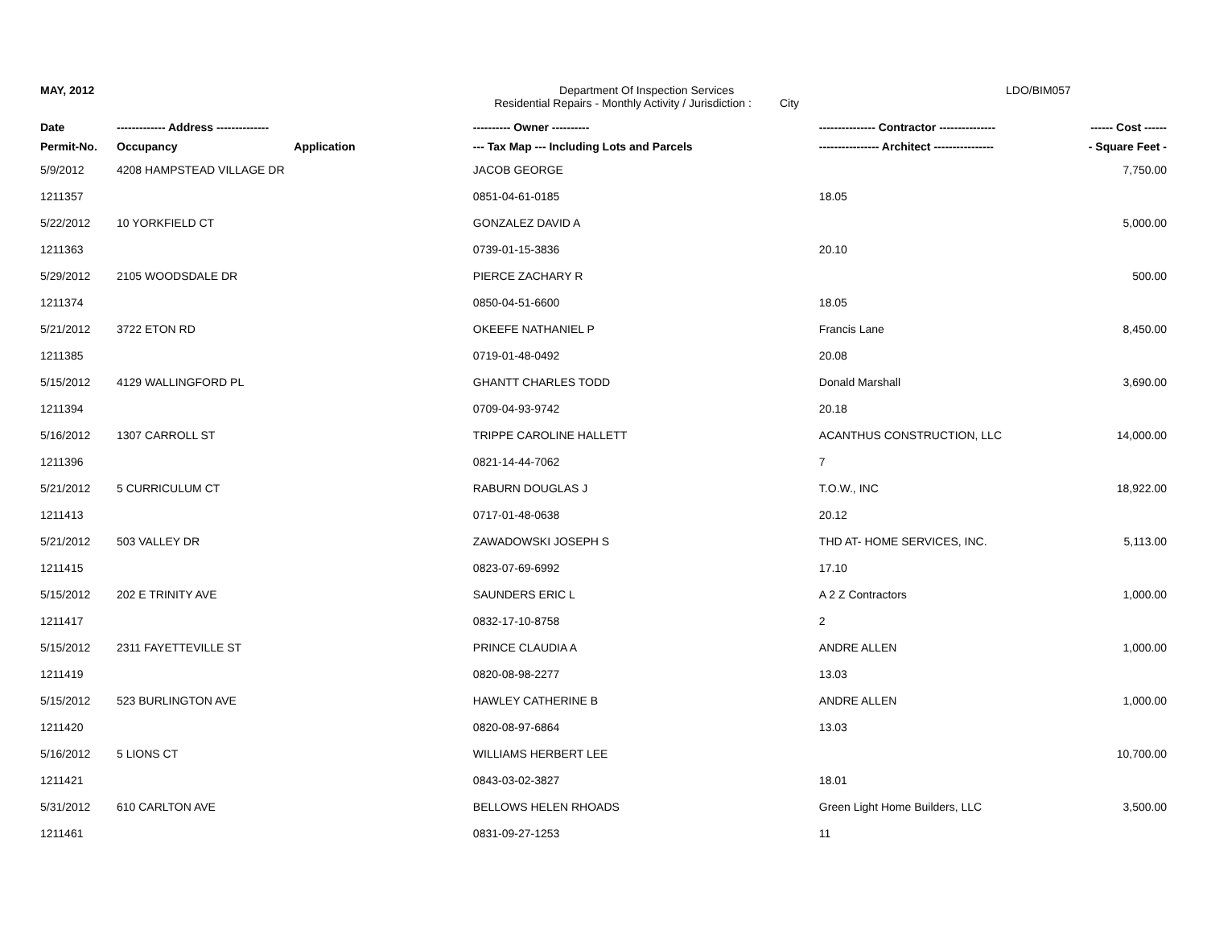MAY, 2012 Department Of Inspection Services
Residential Repairs - Monthly Activity / Jurisdiction : City
LDO/BIM057
| Date | ------------- Address -------------- | | ---------- Owner ---------- | --------------- Contractor --------------- | ------ Cost ------ |
| --- | --- | --- | --- | --- | --- |
| Permit-No. | Occupancy | Application | --- Tax Map --- Including Lots and Parcels | ---------------- Architect ---------------- | - Square Feet - |
| 5/9/2012 | 4208 HAMPSTEAD VILLAGE DR | | JACOB GEORGE | | 7,750.00 |
| 1211357 | | | 0851-04-61-0185 | 18.05 | |
| 5/22/2012 | 10 YORKFIELD CT | | GONZALEZ DAVID A | | 5,000.00 |
| 1211363 | | | 0739-01-15-3836 | 20.10 | |
| 5/29/2012 | 2105 WOODSDALE DR | | PIERCE ZACHARY R | | 500.00 |
| 1211374 | | | 0850-04-51-6600 | 18.05 | |
| 5/21/2012 | 3722 ETON RD | | OKEEFE NATHANIEL P | Francis Lane | 8,450.00 |
| 1211385 | | | 0719-01-48-0492 | 20.08 | |
| 5/15/2012 | 4129 WALLINGFORD PL | | GHANTT CHARLES TODD | Donald Marshall | 3,690.00 |
| 1211394 | | | 0709-04-93-9742 | 20.18 | |
| 5/16/2012 | 1307 CARROLL ST | | TRIPPE CAROLINE HALLETT | ACANTHUS CONSTRUCTION, LLC | 14,000.00 |
| 1211396 | | | 0821-14-44-7062 | 7 | |
| 5/21/2012 | 5 CURRICULUM CT | | RABURN DOUGLAS J | T.O.W., INC | 18,922.00 |
| 1211413 | | | 0717-01-48-0638 | 20.12 | |
| 5/21/2012 | 503 VALLEY DR | | ZAWADOWSKI JOSEPH S | THD AT- HOME SERVICES, INC. | 5,113.00 |
| 1211415 | | | 0823-07-69-6992 | 17.10 | |
| 5/15/2012 | 202 E TRINITY AVE | | SAUNDERS ERIC L | A 2 Z Contractors | 1,000.00 |
| 1211417 | | | 0832-17-10-8758 | 2 | |
| 5/15/2012 | 2311 FAYETTEVILLE ST | | PRINCE CLAUDIA A | ANDRE ALLEN | 1,000.00 |
| 1211419 | | | 0820-08-98-2277 | 13.03 | |
| 5/15/2012 | 523 BURLINGTON AVE | | HAWLEY CATHERINE B | ANDRE ALLEN | 1,000.00 |
| 1211420 | | | 0820-08-97-6864 | 13.03 | |
| 5/16/2012 | 5 LIONS CT | | WILLIAMS HERBERT LEE | | 10,700.00 |
| 1211421 | | | 0843-03-02-3827 | 18.01 | |
| 5/31/2012 | 610 CARLTON AVE | | BELLOWS HELEN RHOADS | Green Light Home Builders, LLC | 3,500.00 |
| 1211461 | | | 0831-09-27-1253 | 11 | |